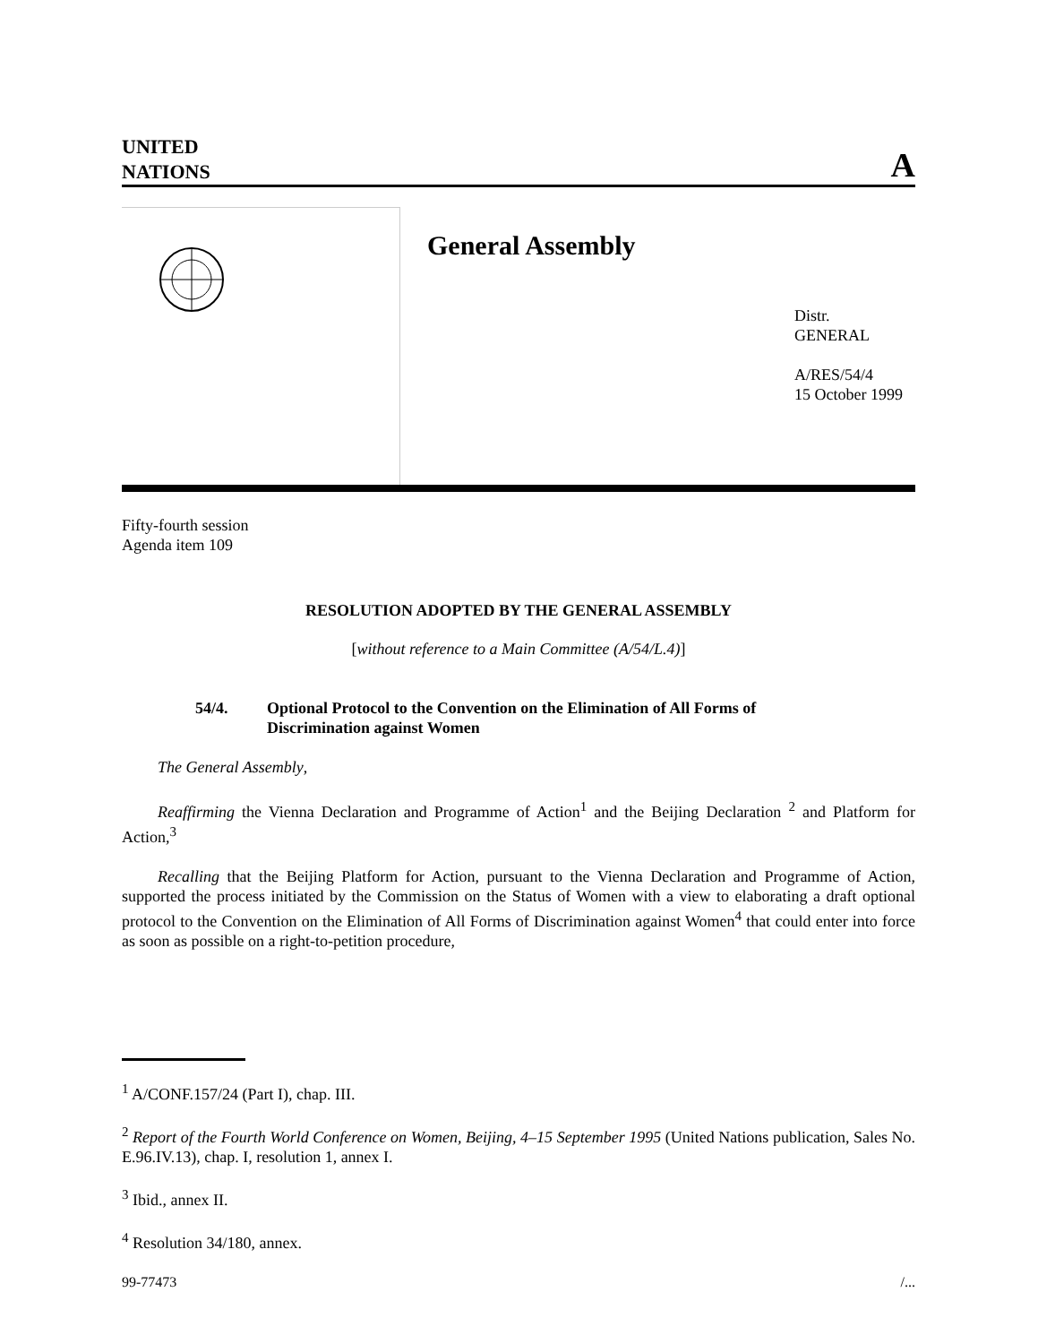UNITED
NATIONS
A
General Assembly
Distr.
GENERAL
A/RES/54/4
15 October 1999
Fifty-fourth session
Agenda item 109
RESOLUTION ADOPTED BY THE GENERAL ASSEMBLY
[without reference to a Main Committee (A/54/L.4)]
54/4. Optional Protocol to the Convention on the Elimination of All Forms of Discrimination against Women
The General Assembly,
Reaffirming the Vienna Declaration and Programme of Action<sup>1</sup> and the Beijing Declaration <sup>2</sup> and Platform for Action,<sup>3</sup>
Recalling that the Beijing Platform for Action, pursuant to the Vienna Declaration and Programme of Action, supported the process initiated by the Commission on the Status of Women with a view to elaborating a draft optional protocol to the Convention on the Elimination of All Forms of Discrimination against Women<sup>4</sup> that could enter into force as soon as possible on a right-to-petition procedure,
<sup>1</sup> A/CONF.157/24 (Part I), chap. III.
<sup>2</sup> Report of the Fourth World Conference on Women, Beijing, 4–15 September 1995 (United Nations publication, Sales No. E.96.IV.13), chap. I, resolution 1, annex I.
<sup>3</sup> Ibid., annex II.
<sup>4</sup> Resolution 34/180, annex.
99-77473 /...